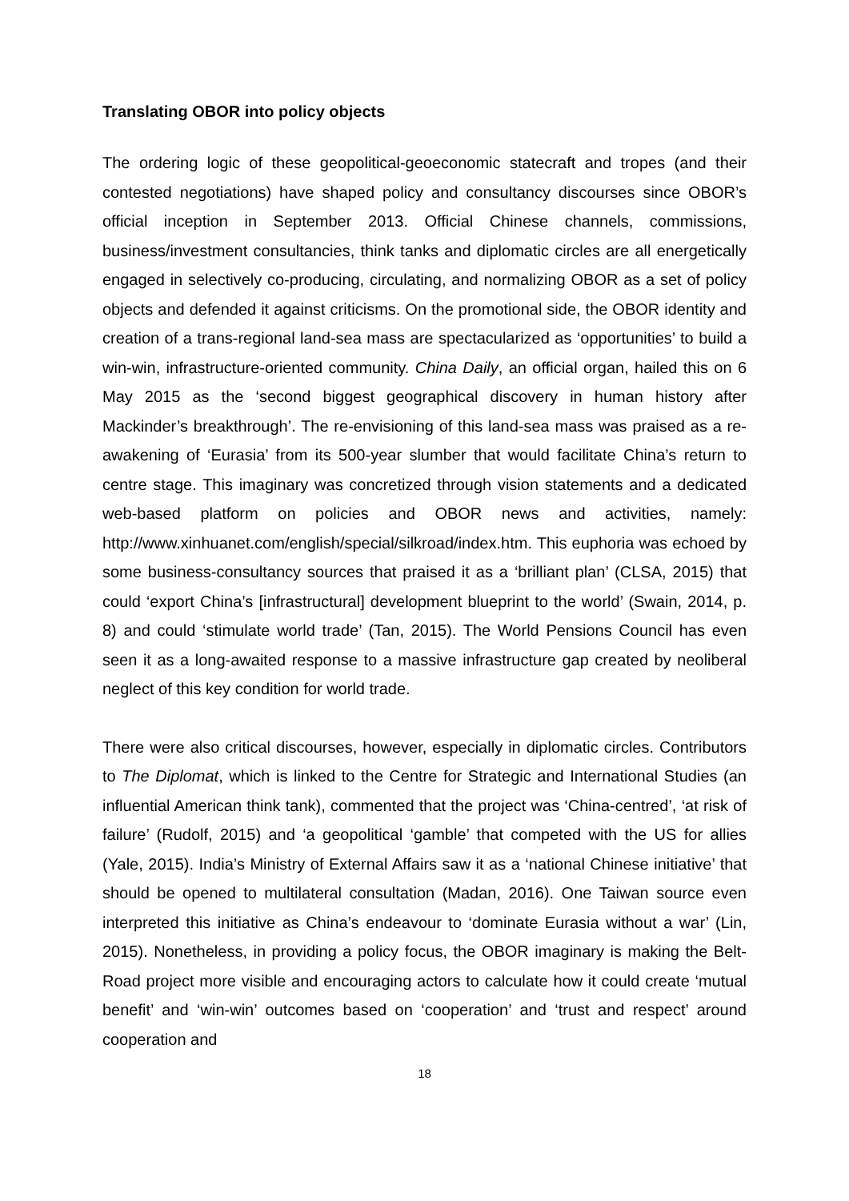Translating OBOR into policy objects
The ordering logic of these geopolitical-geoeconomic statecraft and tropes (and their contested negotiations) have shaped policy and consultancy discourses since OBOR’s official inception in September 2013. Official Chinese channels, commissions, business/investment consultancies, think tanks and diplomatic circles are all energetically engaged in selectively co-producing, circulating, and normalizing OBOR as a set of policy objects and defended it against criticisms. On the promotional side, the OBOR identity and creation of a trans-regional land-sea mass are spectacularized as ‘opportunities’ to build a win-win, infrastructure-oriented community. China Daily, an official organ, hailed this on 6 May 2015 as the ‘second biggest geographical discovery in human history after Mackinder’s breakthrough’. The re-envisioning of this land-sea mass was praised as a re-awakening of ‘Eurasia’ from its 500-year slumber that would facilitate China’s return to centre stage. This imaginary was concretized through vision statements and a dedicated web-based platform on policies and OBOR news and activities, namely: http://www.xinhuanet.com/english/special/silkroad/index.htm. This euphoria was echoed by some business-consultancy sources that praised it as a ‘brilliant plan’ (CLSA, 2015) that could ‘export China’s [infrastructural] development blueprint to the world’ (Swain, 2014, p. 8) and could ‘stimulate world trade’ (Tan, 2015). The World Pensions Council has even seen it as a long-awaited response to a massive infrastructure gap created by neoliberal neglect of this key condition for world trade.
There were also critical discourses, however, especially in diplomatic circles. Contributors to The Diplomat, which is linked to the Centre for Strategic and International Studies (an influential American think tank), commented that the project was ‘China-centred’, ‘at risk of failure’ (Rudolf, 2015) and ‘a geopolitical ‘gamble’ that competed with the US for allies (Yale, 2015). India’s Ministry of External Affairs saw it as a ‘national Chinese initiative’ that should be opened to multilateral consultation (Madan, 2016). One Taiwan source even interpreted this initiative as China’s endeavour to ‘dominate Eurasia without a war’ (Lin, 2015). Nonetheless, in providing a policy focus, the OBOR imaginary is making the Belt-Road project more visible and encouraging actors to calculate how it could create ‘mutual benefit’ and ‘win-win’ outcomes based on ‘cooperation’ and ‘trust and respect’ around cooperation and
18